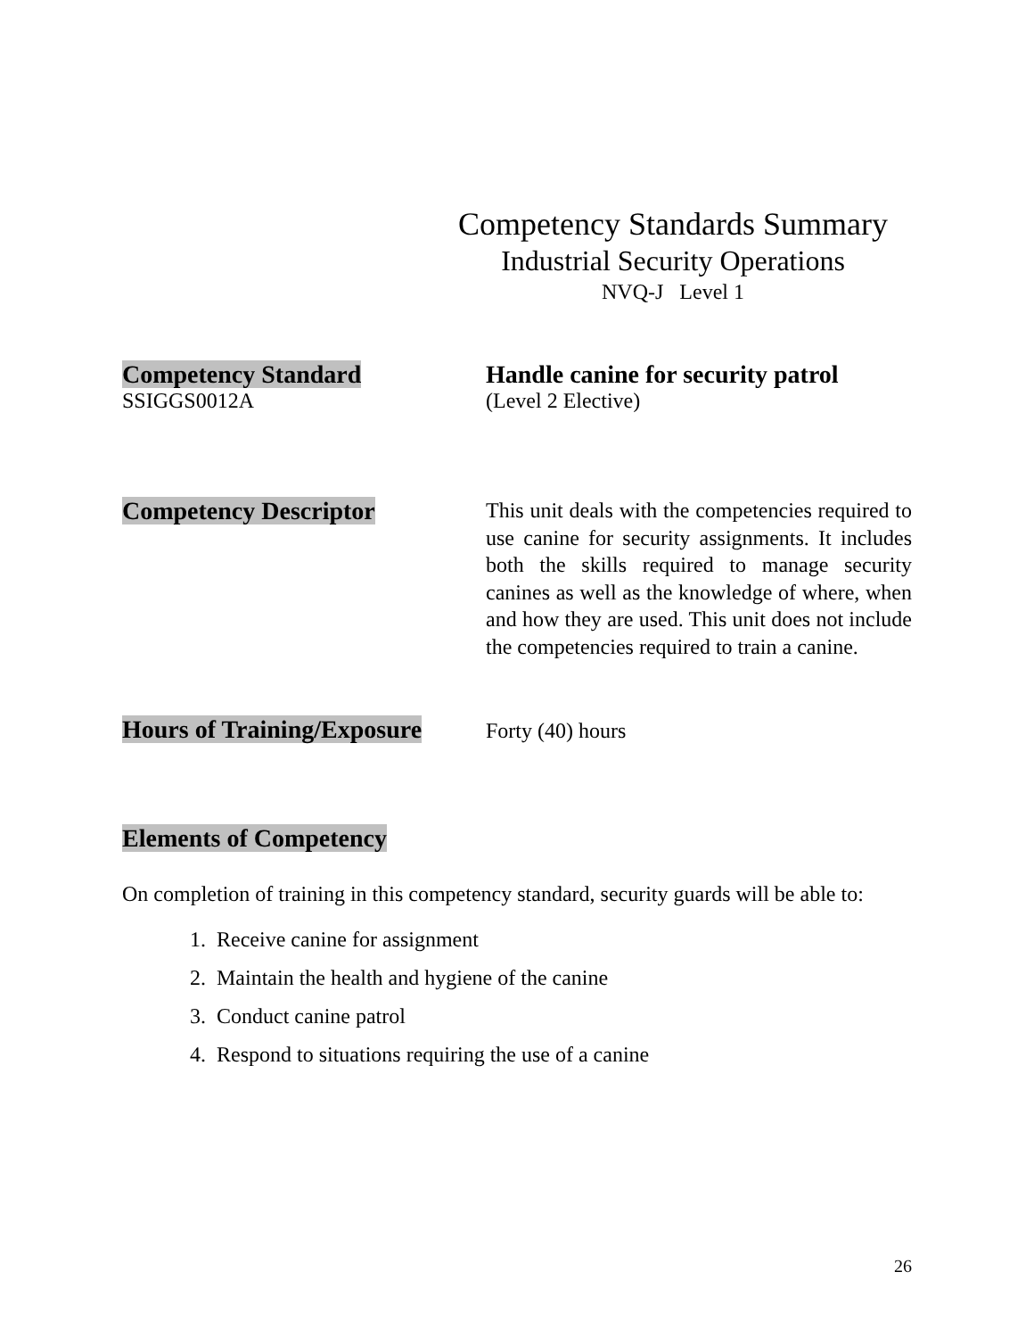Competency Standards Summary
Industrial Security Operations
NVQ-J Level 1
Competency Standard
SSIGGS0012A
Handle canine for security patrol
(Level 2 Elective)
Competency Descriptor
This unit deals with the competencies required to use canine for security assignments. It includes both the skills required to manage security canines as well as the knowledge of where, when and how they are used. This unit does not include the competencies required to train a canine.
Hours of Training/Exposure
Forty (40) hours
Elements of Competency
On completion of training in this competency standard, security guards will be able to:
1. Receive canine for assignment
2. Maintain the health and hygiene of the canine
3. Conduct canine patrol
4. Respond to situations requiring the use of a canine
26